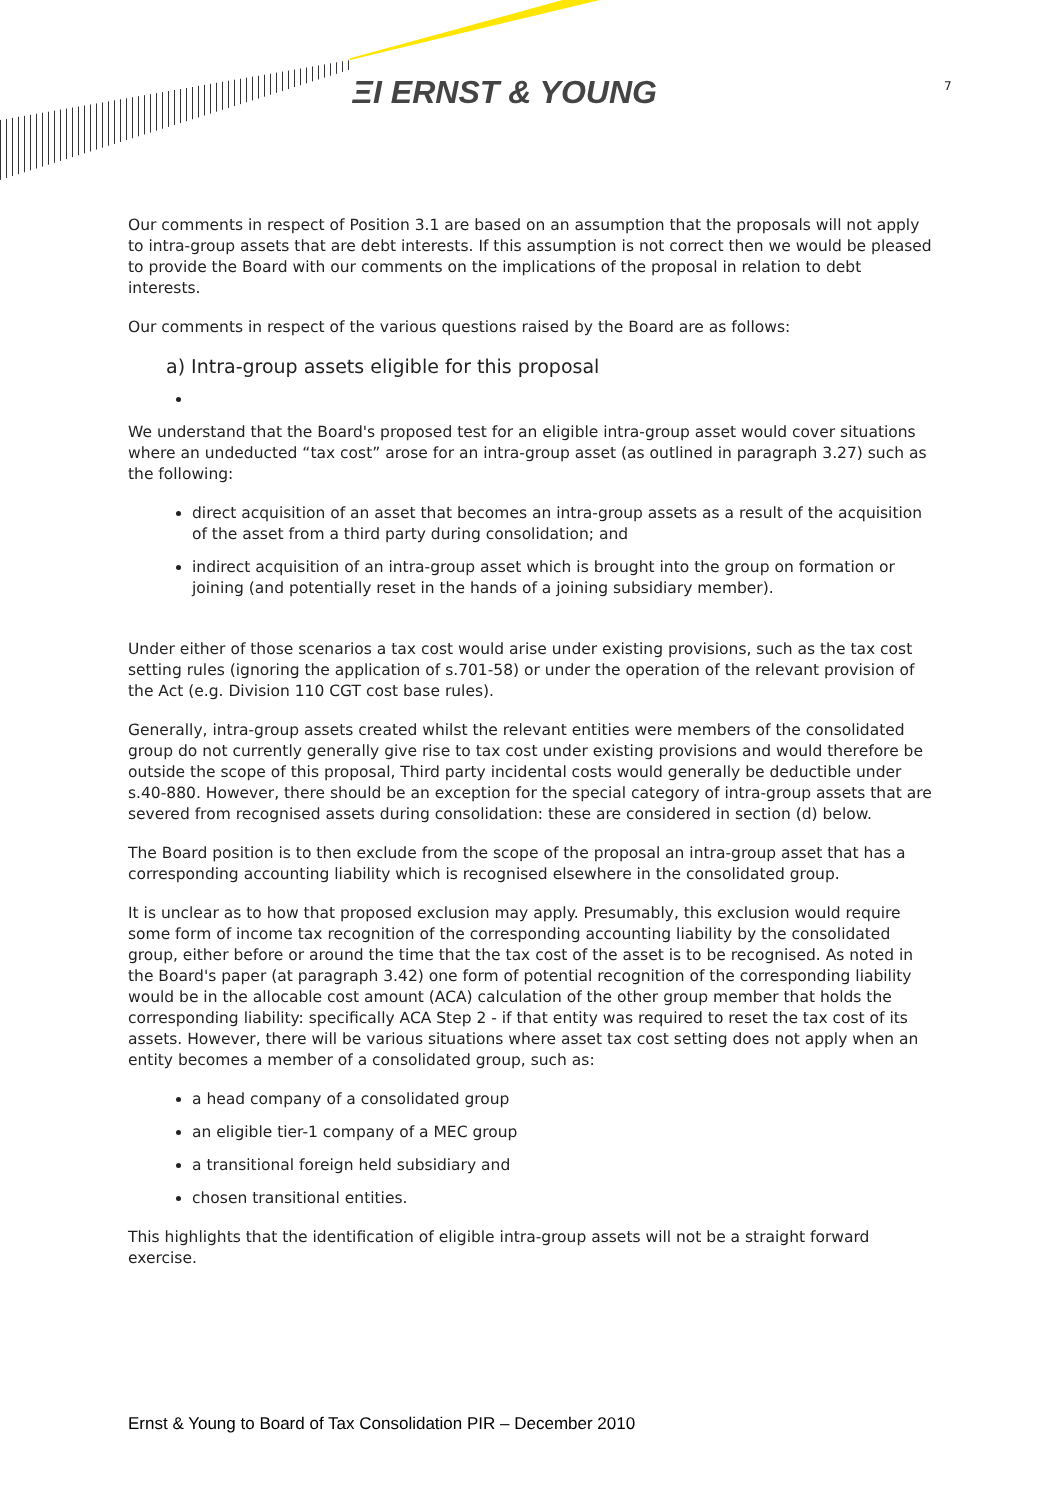ΞΙ ERNST & YOUNG 7
Our comments in respect of Position 3.1 are based on an assumption that the proposals will not apply to intra-group assets that are debt interests. If this assumption is not correct then we would be pleased to provide the Board with our comments on the implications of the proposal in relation to debt interests.
Our comments in respect of the various questions raised by the Board are as follows:
a) Intra-group assets eligible for this proposal
We understand that the Board's proposed test for an eligible intra-group asset would cover situations where an undeducted “tax cost” arose for an intra-group asset (as outlined in paragraph 3.27) such as the following:
direct acquisition of an asset that becomes an intra-group assets as a result of the acquisition of the asset from a third party during consolidation; and
indirect acquisition of an intra-group asset which is brought into the group on formation or joining (and potentially reset in the hands of a joining subsidiary member).
Under either of those scenarios a tax cost would arise under existing provisions, such as the tax cost setting rules (ignoring the application of s.701-58) or under the operation of the relevant provision of the Act (e.g. Division 110 CGT cost base rules).
Generally, intra-group assets created whilst the relevant entities were members of the consolidated group do not currently generally give rise to tax cost under existing provisions and would therefore be outside the scope of this proposal, Third party incidental costs would generally be deductible under s.40-880. However, there should be an exception for the special category of intra-group assets that are severed from recognised assets during consolidation: these are considered in section (d) below.
The Board position is to then exclude from the scope of the proposal an intra-group asset that has a corresponding accounting liability which is recognised elsewhere in the consolidated group.
It is unclear as to how that proposed exclusion may apply. Presumably, this exclusion would require some form of income tax recognition of the corresponding accounting liability by the consolidated group, either before or around the time that the tax cost of the asset is to be recognised. As noted in the Board's paper (at paragraph 3.42) one form of potential recognition of the corresponding liability would be in the allocable cost amount (ACA) calculation of the other group member that holds the corresponding liability: specifically ACA Step 2 - if that entity was required to reset the tax cost of its assets. However, there will be various situations where asset tax cost setting does not apply when an entity becomes a member of a consolidated group, such as:
a head company of a consolidated group
an eligible tier-1 company of a MEC group
a transitional foreign held subsidiary and
chosen transitional entities.
This highlights that the identification of eligible intra-group assets will not be a straight forward exercise.
Ernst & Young to Board of Tax Consolidation PIR – December 2010